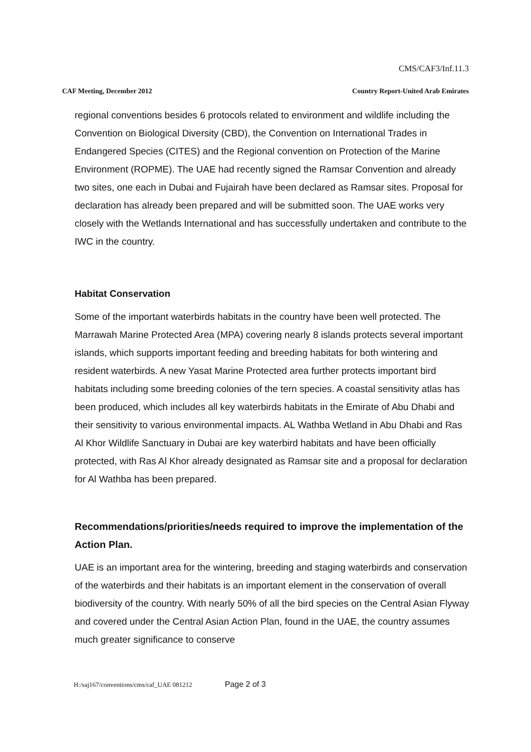CMS/CAF3/Inf.11.3
CAF Meeting, December 2012 Country Report-United Arab Emirates
regional conventions besides 6 protocols related to environment and wildlife including the Convention on Biological Diversity (CBD), the Convention on International Trades in Endangered Species (CITES) and the Regional convention on Protection of the Marine Environment (ROPME). The UAE had recently signed the Ramsar Convention and already two sites, one each in Dubai and Fujairah have been declared as Ramsar sites. Proposal for declaration has already been prepared and will be submitted soon. The UAE works very closely with the Wetlands International and has successfully undertaken and contribute to the IWC in the country.
Habitat Conservation
Some of the important waterbirds habitats in the country have been well protected. The Marrawah Marine Protected Area (MPA) covering nearly 8 islands protects several important islands, which supports important feeding and breeding habitats for both wintering and resident waterbirds. A new Yasat Marine Protected area further protects important bird habitats including some breeding colonies of the tern species. A coastal sensitivity atlas has been produced, which includes all key waterbirds habitats in the Emirate of Abu Dhabi and their sensitivity to various environmental impacts. AL Wathba Wetland in Abu Dhabi and Ras Al Khor Wildlife Sanctuary in Dubai are key waterbird habitats and have been officially protected, with Ras Al Khor already designated as Ramsar site and a proposal for declaration for Al Wathba has been prepared.
Recommendations/priorities/needs required to improve the implementation of the Action Plan.
UAE is an important area for the wintering, breeding and staging waterbirds and conservation of the waterbirds and their habitats is an important element in the conservation of overall biodiversity of the country. With nearly 50% of all the bird species on the Central Asian Flyway and covered under the Central Asian Action Plan, found in the UAE, the country assumes much greater significance to conserve
H:/saj167/conventions/cms/caf_UAE 081212 Page 2 of 3